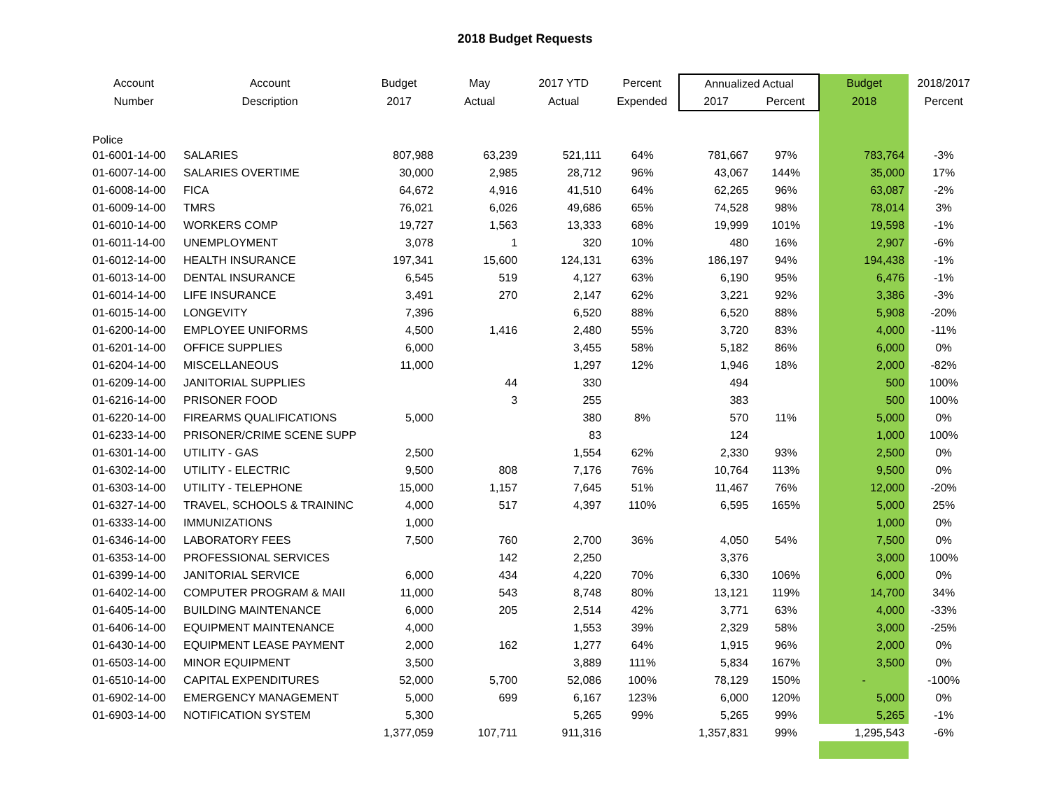2018 Budget Requests
| Account | Account | Budget | May | 2017 YTD | Percent | Annualized Actual | | Budget | 2018/2017 |
| --- | --- | --- | --- | --- | --- | --- | --- | --- | --- |
| Number | Description | 2017 | Actual | Actual | Expended | 2017 | Percent | 2018 | Percent |
| Police | | | | | | | | | |
| 01-6001-14-00 | SALARIES | 807,988 | 63,239 | 521,111 | 64% | 781,667 | 97% | 783,764 | -3% |
| 01-6007-14-00 | SALARIES OVERTIME | 30,000 | 2,985 | 28,712 | 96% | 43,067 | 144% | 35,000 | 17% |
| 01-6008-14-00 | FICA | 64,672 | 4,916 | 41,510 | 64% | 62,265 | 96% | 63,087 | -2% |
| 01-6009-14-00 | TMRS | 76,021 | 6,026 | 49,686 | 65% | 74,528 | 98% | 78,014 | 3% |
| 01-6010-14-00 | WORKERS COMP | 19,727 | 1,563 | 13,333 | 68% | 19,999 | 101% | 19,598 | -1% |
| 01-6011-14-00 | UNEMPLOYMENT | 3,078 | 1 | 320 | 10% | 480 | 16% | 2,907 | -6% |
| 01-6012-14-00 | HEALTH INSURANCE | 197,341 | 15,600 | 124,131 | 63% | 186,197 | 94% | 194,438 | -1% |
| 01-6013-14-00 | DENTAL INSURANCE | 6,545 | 519 | 4,127 | 63% | 6,190 | 95% | 6,476 | -1% |
| 01-6014-14-00 | LIFE INSURANCE | 3,491 | 270 | 2,147 | 62% | 3,221 | 92% | 3,386 | -3% |
| 01-6015-14-00 | LONGEVITY | 7,396 | | 6,520 | 88% | 6,520 | 88% | 5,908 | -20% |
| 01-6200-14-00 | EMPLOYEE UNIFORMS | 4,500 | 1,416 | 2,480 | 55% | 3,720 | 83% | 4,000 | -11% |
| 01-6201-14-00 | OFFICE SUPPLIES | 6,000 | | 3,455 | 58% | 5,182 | 86% | 6,000 | 0% |
| 01-6204-14-00 | MISCELLANEOUS | 11,000 | | 1,297 | 12% | 1,946 | 18% | 2,000 | -82% |
| 01-6209-14-00 | JANITORIAL SUPPLIES | | 44 | 330 | | 494 | | 500 | 100% |
| 01-6216-14-00 | PRISONER FOOD | | 3 | 255 | | 383 | | 500 | 100% |
| 01-6220-14-00 | FIREARMS QUALIFICATIONS | 5,000 | | 380 | 8% | 570 | 11% | 5,000 | 0% |
| 01-6233-14-00 | PRISONER/CRIME SCENE SUPP | | | 83 | | 124 | | 1,000 | 100% |
| 01-6301-14-00 | UTILITY - GAS | 2,500 | | 1,554 | 62% | 2,330 | 93% | 2,500 | 0% |
| 01-6302-14-00 | UTILITY - ELECTRIC | 9,500 | 808 | 7,176 | 76% | 10,764 | 113% | 9,500 | 0% |
| 01-6303-14-00 | UTILITY - TELEPHONE | 15,000 | 1,157 | 7,645 | 51% | 11,467 | 76% | 12,000 | -20% |
| 01-6327-14-00 | TRAVEL, SCHOOLS & TRAININC | 4,000 | 517 | 4,397 | 110% | 6,595 | 165% | 5,000 | 25% |
| 01-6333-14-00 | IMMUNIZATIONS | 1,000 | | | | | | 1,000 | 0% |
| 01-6346-14-00 | LABORATORY FEES | 7,500 | 760 | 2,700 | 36% | 4,050 | 54% | 7,500 | 0% |
| 01-6353-14-00 | PROFESSIONAL SERVICES | | 142 | 2,250 | | 3,376 | | 3,000 | 100% |
| 01-6399-14-00 | JANITORIAL SERVICE | 6,000 | 434 | 4,220 | 70% | 6,330 | 106% | 6,000 | 0% |
| 01-6402-14-00 | COMPUTER PROGRAM & MAII | 11,000 | 543 | 8,748 | 80% | 13,121 | 119% | 14,700 | 34% |
| 01-6405-14-00 | BUILDING MAINTENANCE | 6,000 | 205 | 2,514 | 42% | 3,771 | 63% | 4,000 | -33% |
| 01-6406-14-00 | EQUIPMENT MAINTENANCE | 4,000 | | 1,553 | 39% | 2,329 | 58% | 3,000 | -25% |
| 01-6430-14-00 | EQUIPMENT LEASE PAYMENT | 2,000 | 162 | 1,277 | 64% | 1,915 | 96% | 2,000 | 0% |
| 01-6503-14-00 | MINOR EQUIPMENT | 3,500 | | 3,889 | 111% | 5,834 | 167% | 3,500 | 0% |
| 01-6510-14-00 | CAPITAL EXPENDITURES | 52,000 | 5,700 | 52,086 | 100% | 78,129 | 150% | - | -100% |
| 01-6902-14-00 | EMERGENCY MANAGEMENT | 5,000 | 699 | 6,167 | 123% | 6,000 | 120% | 5,000 | 0% |
| 01-6903-14-00 | NOTIFICATION SYSTEM | 5,300 | | 5,265 | 99% | 5,265 | 99% | 5,265 | -1% |
| | | 1,377,059 | 107,711 | 911,316 | | 1,357,831 | 99% | 1,295,543 | -6% |